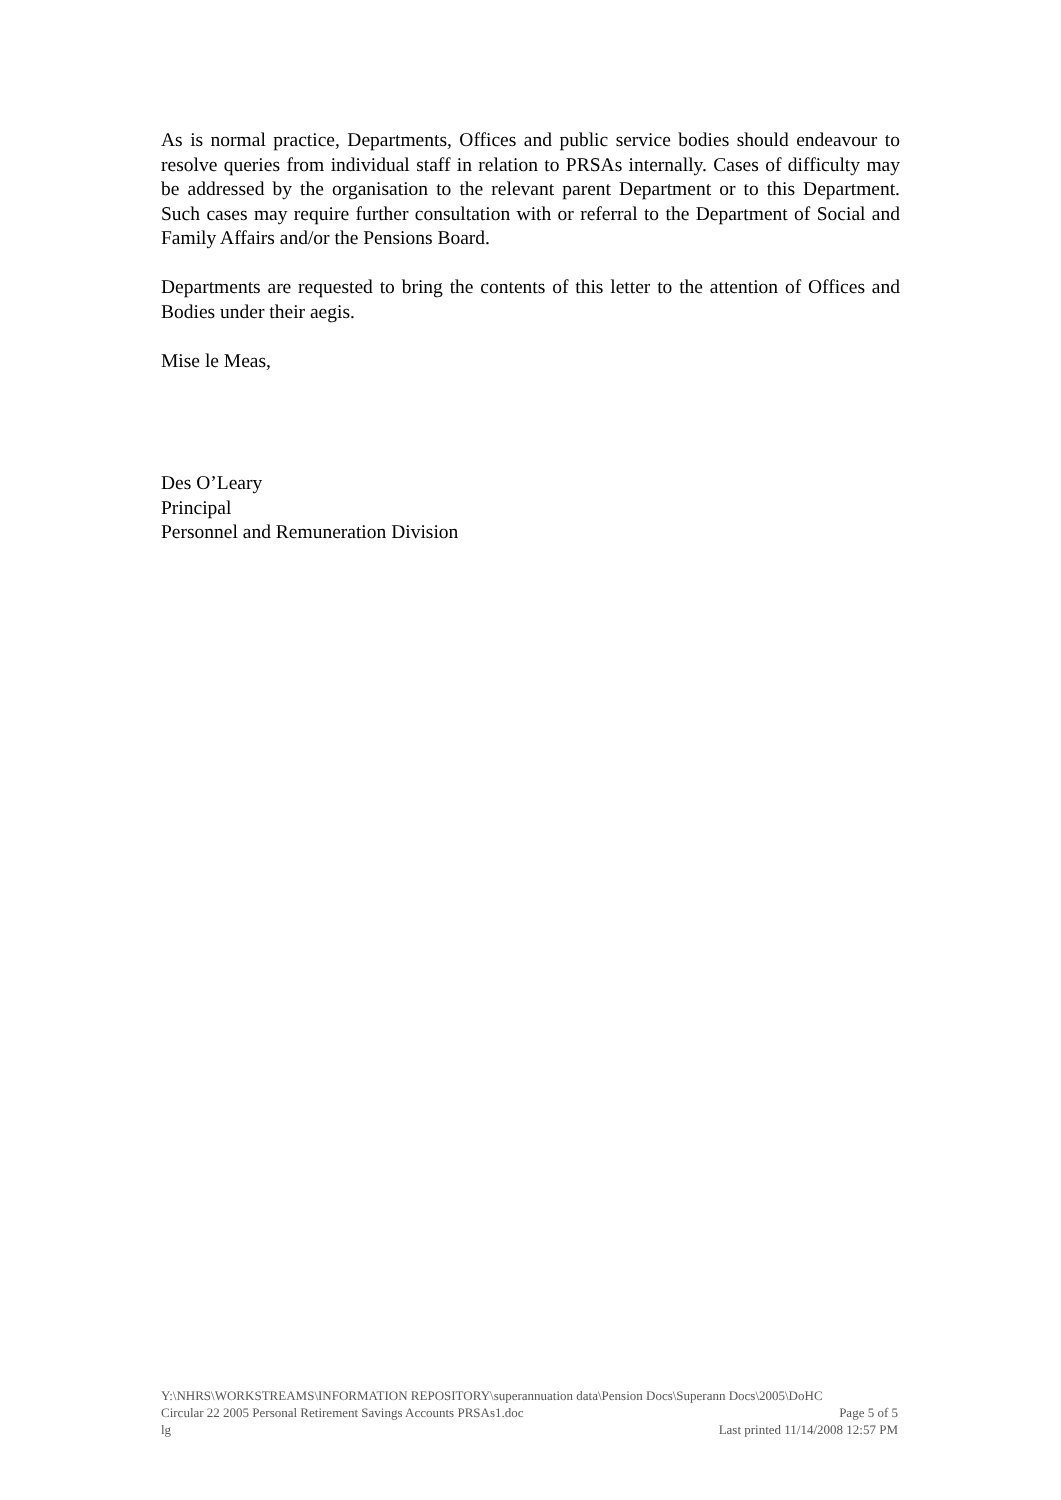As is normal practice, Departments, Offices and public service bodies should endeavour to resolve queries from individual staff in relation to PRSAs internally. Cases of difficulty may be addressed by the organisation to the relevant parent Department or to this Department. Such cases may require further consultation with or referral to the Department of Social and Family Affairs and/or the Pensions Board.
Departments are requested to bring the contents of this letter to the attention of Offices and Bodies under their aegis.
Mise le Meas,
Des O’Leary
Principal
Personnel and Remuneration Division
Y:\NHRS\WORKSTREAMS\INFORMATION REPOSITORY\superannuation data\Pension Docs\Superann Docs\2005\DoHC
Circular 22 2005 Personal Retirement Savings Accounts PRSAs1.doc Page 5 of 5
lg Last printed 11/14/2008 12:57 PM